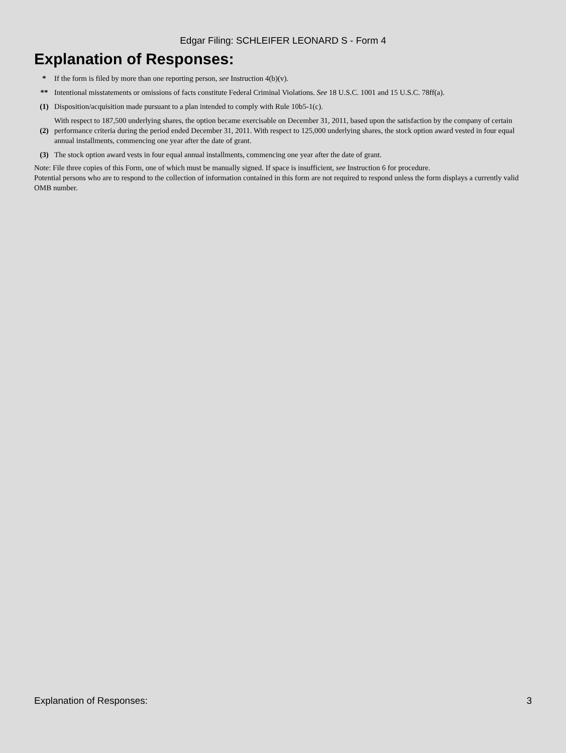Edgar Filing: SCHLEIFER LEONARD S - Form 4
Explanation of Responses:
| * | If the form is filed by more than one reporting person, see Instruction 4(b)(v). |
| ** | Intentional misstatements or omissions of facts constitute Federal Criminal Violations. See 18 U.S.C. 1001 and 15 U.S.C. 78ff(a). |
| (1) | Disposition/acquisition made pursuant to a plan intended to comply with Rule 10b5-1(c). |
| (2) | With respect to 187,500 underlying shares, the option became exercisable on December 31, 2011, based upon the satisfaction by the company of certain performance criteria during the period ended December 31, 2011. With respect to 125,000 underlying shares, the stock option award vested in four equal annual installments, commencing one year after the date of grant. |
| (3) | The stock option award vests in four equal annual installments, commencing one year after the date of grant. |
Note: File three copies of this Form, one of which must be manually signed. If space is insufficient, see Instruction 6 for procedure.
Potential persons who are to respond to the collection of information contained in this form are not required to respond unless the form displays a currently valid OMB number.
Explanation of Responses: 3